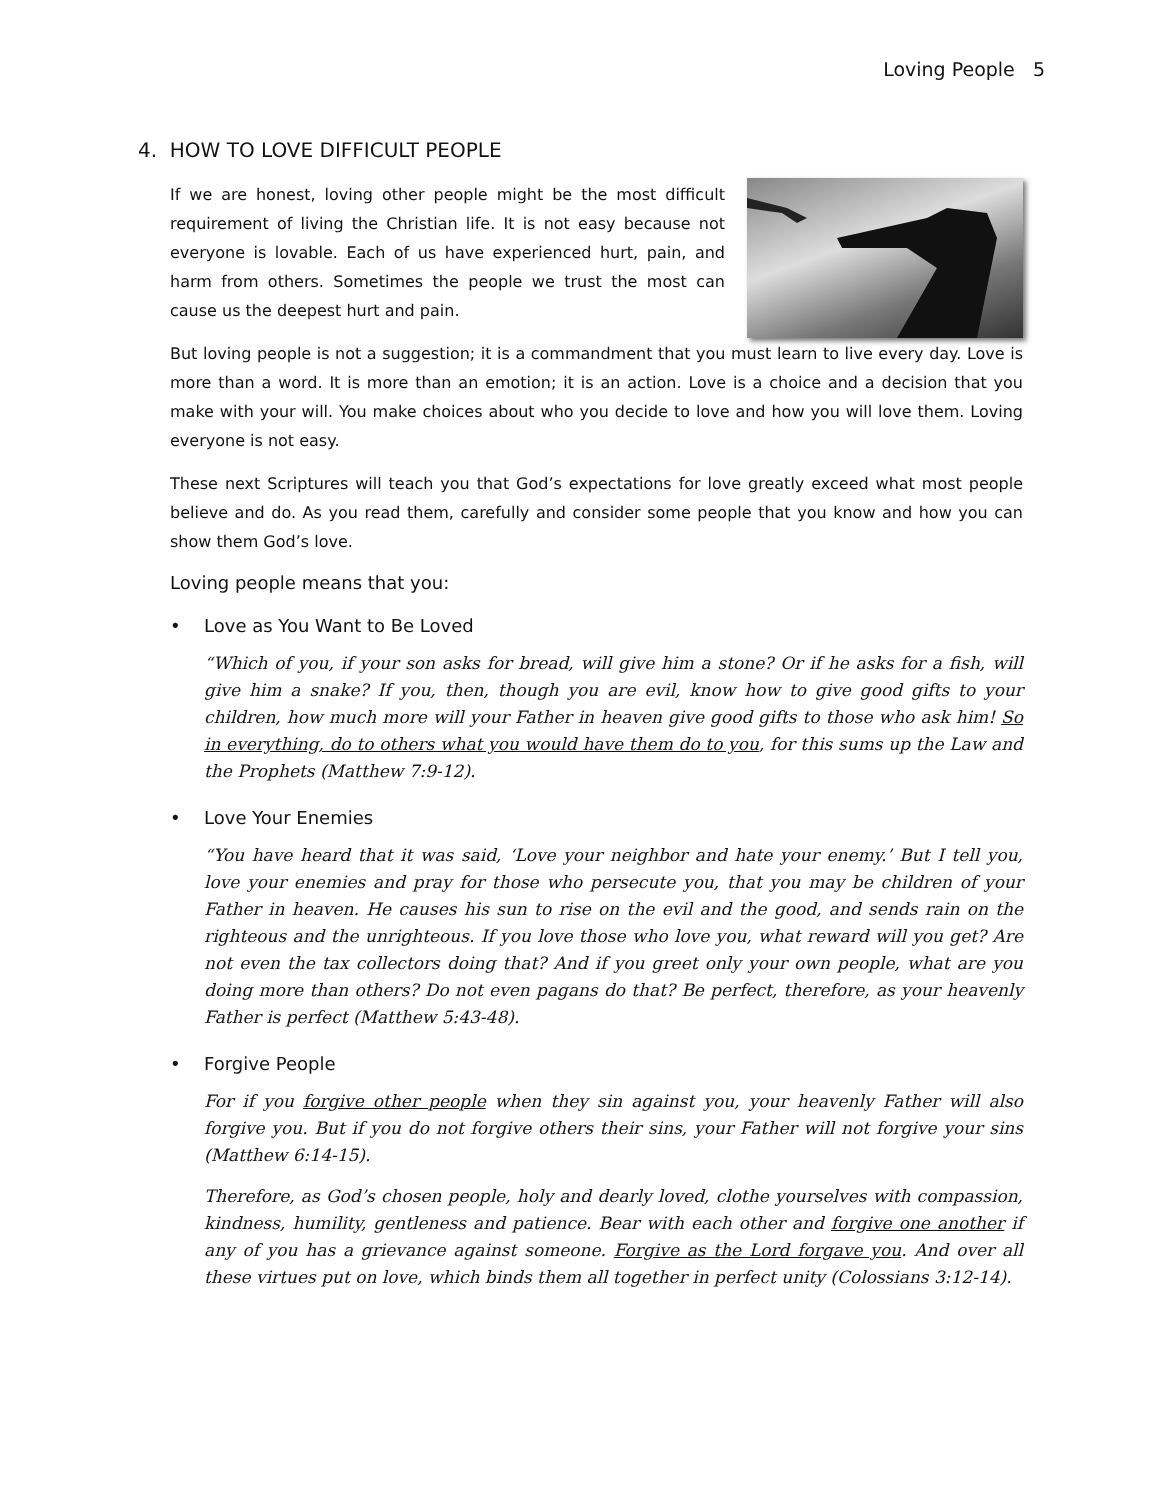Loving People 5
4. HOW TO LOVE DIFFICULT PEOPLE
If we are honest, loving other people might be the most difficult requirement of living the Christian life. It is not easy because not everyone is lovable. Each of us have experienced hurt, pain, and harm from others. Sometimes the people we trust the most can cause us the deepest hurt and pain.
But loving people is not a suggestion; it is a commandment that you must learn to live every day. Love is more than a word. It is more than an emotion; it is an action. Love is a choice and a decision that you make with your will. You make choices about who you decide to love and how you will love them. Loving everyone is not easy.
These next Scriptures will teach you that God’s expectations for love greatly exceed what most people believe and do. As you read them, carefully and consider some people that you know and how you can show them God’s love.
Loving people means that you:
• Love as You Want to Be Loved
“Which of you, if your son asks for bread, will give him a stone? Or if he asks for a fish, will give him a snake? If you, then, though you are evil, know how to give good gifts to your children, how much more will your Father in heaven give good gifts to those who ask him! So in everything, do to others what you would have them do to you, for this sums up the Law and the Prophets (Matthew 7:9-12).
• Love Your Enemies
“You have heard that it was said, ‘Love your neighbor and hate your enemy.’ But I tell you, love your enemies and pray for those who persecute you, that you may be children of your Father in heaven. He causes his sun to rise on the evil and the good, and sends rain on the righteous and the unrighteous. If you love those who love you, what reward will you get? Are not even the tax collectors doing that? And if you greet only your own people, what are you doing more than others? Do not even pagans do that? Be perfect, therefore, as your heavenly Father is perfect (Matthew 5:43-48).
• Forgive People
For if you forgive other people when they sin against you, your heavenly Father will also forgive you. But if you do not forgive others their sins, your Father will not forgive your sins (Matthew 6:14-15).
Therefore, as God’s chosen people, holy and dearly loved, clothe yourselves with compassion, kindness, humility, gentleness and patience. Bear with each other and forgive one another if any of you has a grievance against someone. Forgive as the Lord forgave you. And over all these virtues put on love, which binds them all together in perfect unity (Colossians 3:12-14).